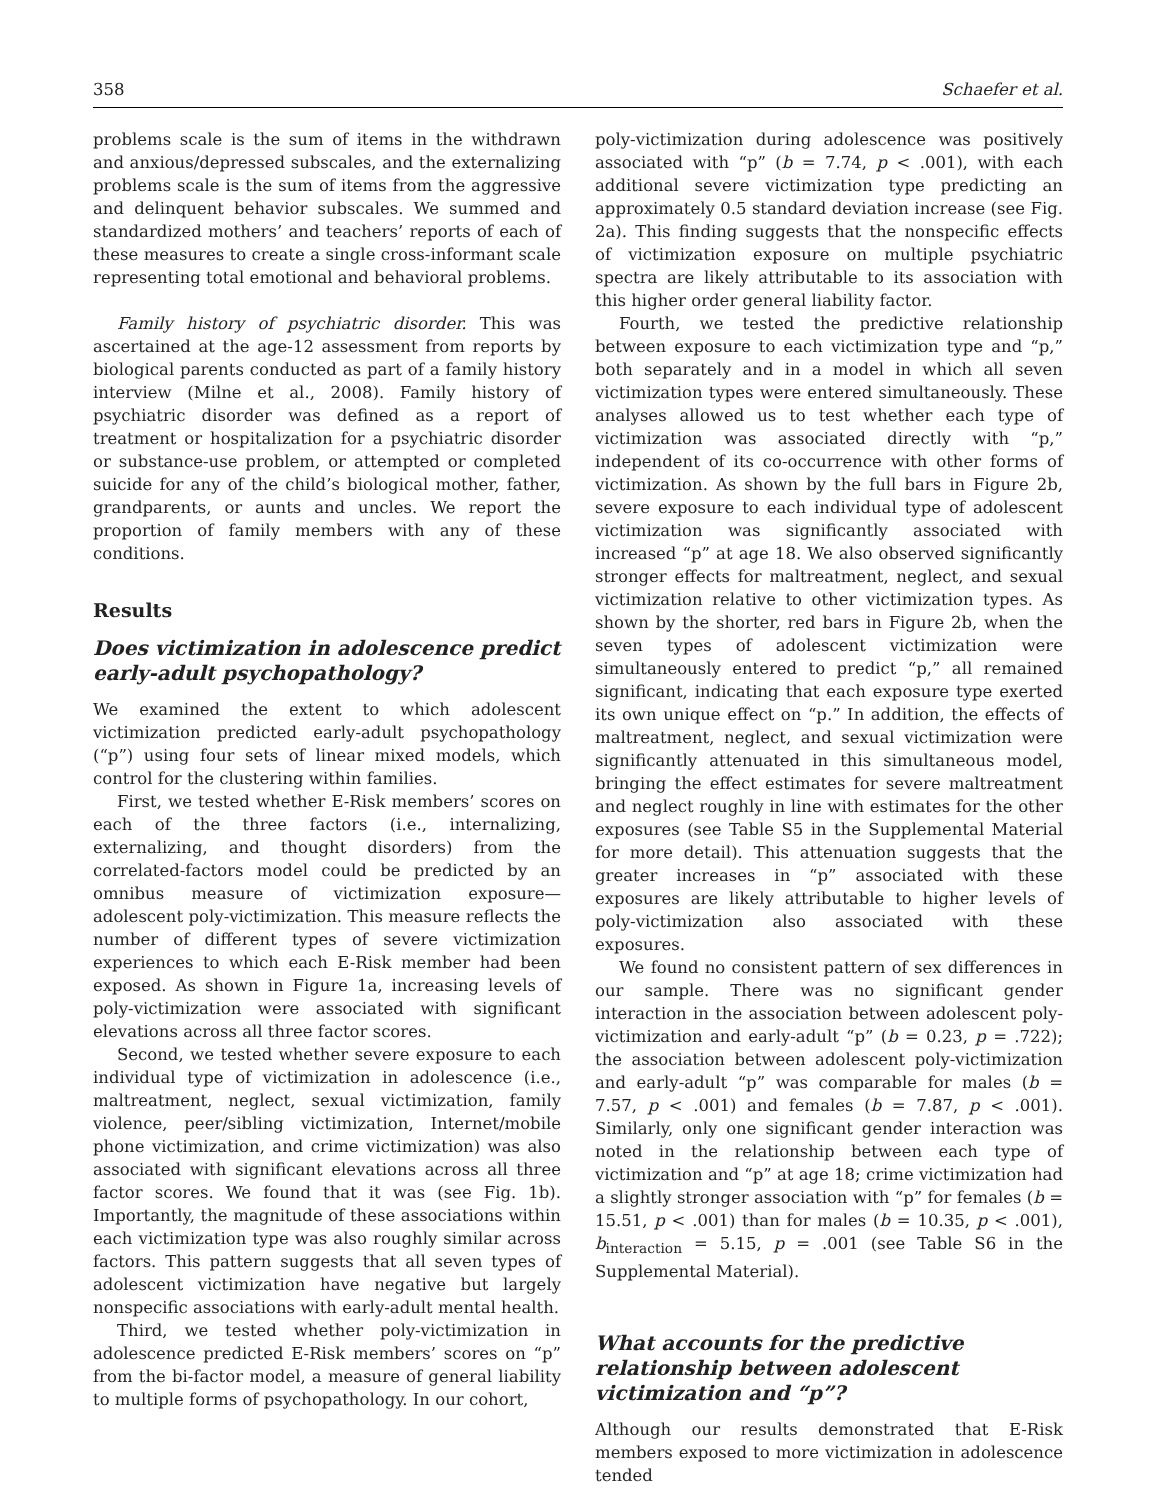358 Schaefer et al.
problems scale is the sum of items in the withdrawn and anxious/depressed subscales, and the externalizing problems scale is the sum of items from the aggressive and delinquent behavior subscales. We summed and standardized mothers’ and teachers’ reports of each of these measures to create a single cross-informant scale representing total emotional and behavioral problems.
Family history of psychiatric disorder. This was ascertained at the age-12 assessment from reports by biological parents conducted as part of a family history interview (Milne et al., 2008). Family history of psychiatric disorder was defined as a report of treatment or hospitalization for a psychiatric disorder or substance-use problem, or attempted or completed suicide for any of the child’s biological mother, father, grandparents, or aunts and uncles. We report the proportion of family members with any of these conditions.
Results
Does victimization in adolescence predict early-adult psychopathology?
We examined the extent to which adolescent victimization predicted early-adult psychopathology (“p”) using four sets of linear mixed models, which control for the clustering within families.
First, we tested whether E-Risk members’ scores on each of the three factors (i.e., internalizing, externalizing, and thought disorders) from the correlated-factors model could be predicted by an omnibus measure of victimization exposure—adolescent poly-victimization. This measure reflects the number of different types of severe victimization experiences to which each E-Risk member had been exposed. As shown in Figure 1a, increasing levels of poly-victimization were associated with significant elevations across all three factor scores.
Second, we tested whether severe exposure to each individual type of victimization in adolescence (i.e., maltreatment, neglect, sexual victimization, family violence, peer/sibling victimization, Internet/mobile phone victimization, and crime victimization) was also associated with significant elevations across all three factor scores. We found that it was (see Fig. 1b). Importantly, the magnitude of these associations within each victimization type was also roughly similar across factors. This pattern suggests that all seven types of adolescent victimization have negative but largely nonspecific associations with early-adult mental health.
Third, we tested whether poly-victimization in adolescence predicted E-Risk members’ scores on “p” from the bi-factor model, a measure of general liability to multiple forms of psychopathology. In our cohort,
poly-victimization during adolescence was positively associated with “p” (b = 7.74, p < .001), with each additional severe victimization type predicting an approximately 0.5 standard deviation increase (see Fig. 2a). This finding suggests that the nonspecific effects of victimization exposure on multiple psychiatric spectra are likely attributable to its association with this higher order general liability factor.
Fourth, we tested the predictive relationship between exposure to each victimization type and “p,” both separately and in a model in which all seven victimization types were entered simultaneously. These analyses allowed us to test whether each type of victimization was associated directly with “p,” independent of its co-occurrence with other forms of victimization. As shown by the full bars in Figure 2b, severe exposure to each individual type of adolescent victimization was significantly associated with increased “p” at age 18. We also observed significantly stronger effects for maltreatment, neglect, and sexual victimization relative to other victimization types. As shown by the shorter, red bars in Figure 2b, when the seven types of adolescent victimization were simultaneously entered to predict “p,” all remained significant, indicating that each exposure type exerted its own unique effect on “p.” In addition, the effects of maltreatment, neglect, and sexual victimization were significantly attenuated in this simultaneous model, bringing the effect estimates for severe maltreatment and neglect roughly in line with estimates for the other exposures (see Table S5 in the Supplemental Material for more detail). This attenuation suggests that the greater increases in “p” associated with these exposures are likely attributable to higher levels of poly-victimization also associated with these exposures.
We found no consistent pattern of sex differences in our sample. There was no significant gender interaction in the association between adolescent poly-victimization and early-adult “p” (b = 0.23, p = .722); the association between adolescent poly-victimization and early-adult “p” was comparable for males (b = 7.57, p < .001) and females (b = 7.87, p < .001). Similarly, only one significant gender interaction was noted in the relationship between each type of victimization and “p” at age 18; crime victimization had a slightly stronger association with “p” for females (b = 15.51, p < .001) than for males (b = 10.35, p < .001), b<sub>interaction</sub> = 5.15, p = .001 (see Table S6 in the Supplemental Material).
What accounts for the predictive relationship between adolescent victimization and “p”?
Although our results demonstrated that E-Risk members exposed to more victimization in adolescence tended